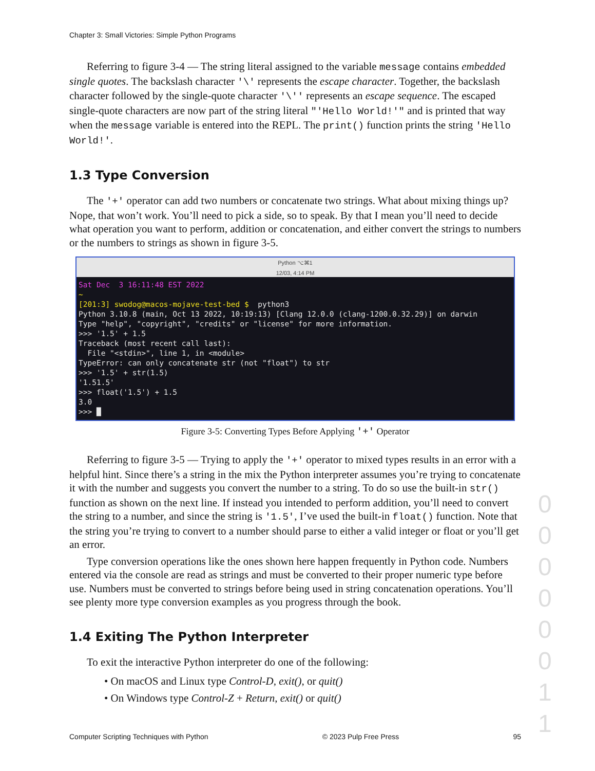Chapter 3: Small Victories: Simple Python Programs
Referring to figure 3-4 — The string literal assigned to the variable message contains embedded single quotes. The backslash character '\' represents the escape character. Together, the backslash character followed by the single-quote character '\'' represents an escape sequence. The escaped single-quote characters are now part of the string literal "'Hello World!'" and is printed that way when the message variable is entered into the REPL. The print() function prints the string 'Hello World!'.
1.3 Type Conversion
The '+' operator can add two numbers or concatenate two strings. What about mixing things up? Nope, that won’t work. You’ll need to pick a side, so to speak. By that I mean you’ll need to decide what operation you want to perform, addition or concatenation, and either convert the strings to numbers or the numbers to strings as shown in figure 3-5.
Python ⌥⌘1
12/03, 4:14 PM
Sat Dec  3 16:11:48 EST 2022
~
[201:3] swodog@macos-mojave-test-bed $  python3
Python 3.10.8 (main, Oct 13 2022, 10:19:13) [Clang 12.0.0 (clang-1200.0.32.29)] on darwin
Type "help", "copyright", "credits" or "license" for more information.
>>> '1.5' + 1.5
Traceback (most recent call last):
  File "<stdin>", line 1, in <module>
TypeError: can only concatenate str (not "float") to str
>>> '1.5' + str(1.5)
'1.51.5'
>>> float('1.5') + 1.5
3.0
>>> █
Figure 3-5: Converting Types Before Applying '+' Operator
Referring to figure 3-5 — Trying to apply the '+' operator to mixed types results in an error with a helpful hint. Since there’s a string in the mix the Python interpreter assumes you’re trying to concatenate it with the number and suggests you convert the number to a string. To do so use the built-in str() function as shown on the next line. If instead you intended to perform addition, you’ll need to convert the string to a number, and since the string is '1.5', I’ve used the built-in float() function. Note that the string you’re trying to convert to a number should parse to either a valid integer or float or you’ll get an error.
Type conversion operations like the ones shown here happen frequently in Python code. Numbers entered via the console are read as strings and must be converted to their proper numeric type before use. Numbers must be converted to strings before being used in string concatenation operations. You’ll see plenty more type conversion examples as you progress through the book.
1.4 Exiting The Python Interpreter
To exit the interactive Python interpreter do one of the following:
• On macOS and Linux type Control-D, exit(), or quit()
• On Windows type Control-Z + Return, exit() or quit()
Computer Scripting Techniques with Python © 2023 Pulp Free Press 95
0 0 0 0 0 0 1 1